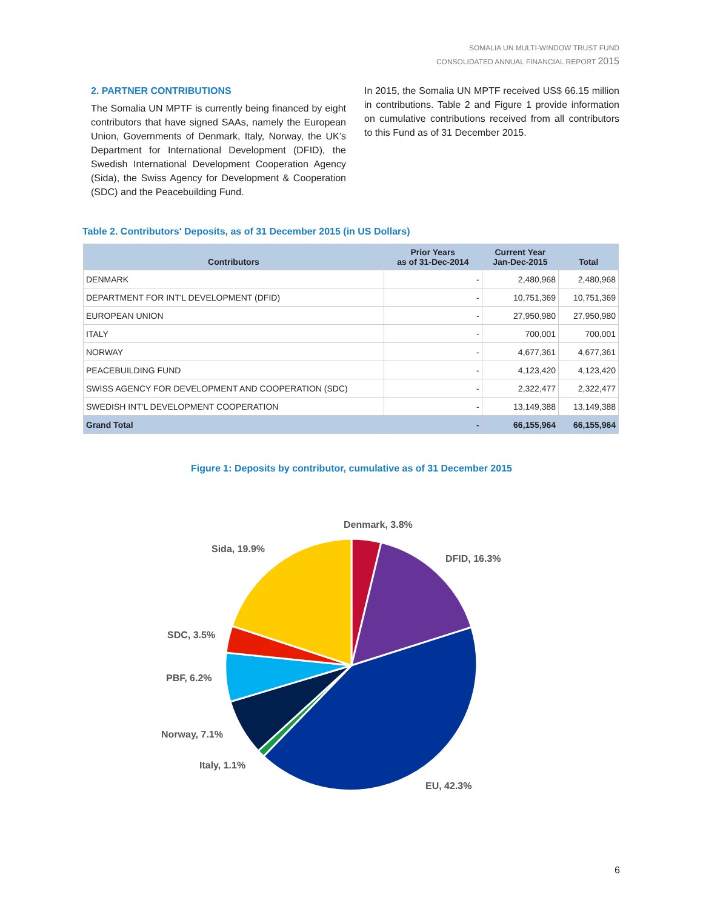SOMALIA UN MULTI-WINDOW TRUST FUND
CONSOLIDATED ANNUAL FINANCIAL REPORT 2015
2. PARTNER CONTRIBUTIONS
The Somalia UN MPTF is currently being financed by eight contributors that have signed SAAs, namely the European Union, Governments of Denmark, Italy, Norway, the UK’s Department for International Development (DFID), the Swedish International Development Cooperation Agency (Sida), the Swiss Agency for Development & Cooperation (SDC) and the Peacebuilding Fund.
In 2015, the Somalia UN MPTF received US$ 66.15 million in contributions. Table 2 and Figure 1 provide information on cumulative contributions received from all contributors to this Fund as of 31 December 2015.
Table 2. Contributors' Deposits, as of 31 December 2015 (in US Dollars)
| Contributors | Prior Years as of 31-Dec-2014 | Current Year Jan-Dec-2015 | Total |
| --- | --- | --- | --- |
| DENMARK | - | 2,480,968 | 2,480,968 |
| DEPARTMENT FOR INT'L DEVELOPMENT (DFID) | - | 10,751,369 | 10,751,369 |
| EUROPEAN UNION | - | 27,950,980 | 27,950,980 |
| ITALY | - | 700,001 | 700,001 |
| NORWAY | - | 4,677,361 | 4,677,361 |
| PEACEBUILDING FUND | - | 4,123,420 | 4,123,420 |
| SWISS AGENCY FOR DEVELOPMENT AND COOPERATION (SDC) | - | 2,322,477 | 2,322,477 |
| SWEDISH INT'L DEVELOPMENT COOPERATION | - | 13,149,388 | 13,149,388 |
| Grand Total | - | 66,155,964 | 66,155,964 |
Figure 1: Deposits by contributor, cumulative as of 31 December 2015
Denmark, 3.8%
Sida, 19.9%
DFID, 16.3%
SDC, 3.5%
PBF, 6.2%
Norway, 7.1%
Italy, 1.1%
EU, 42.3%
6